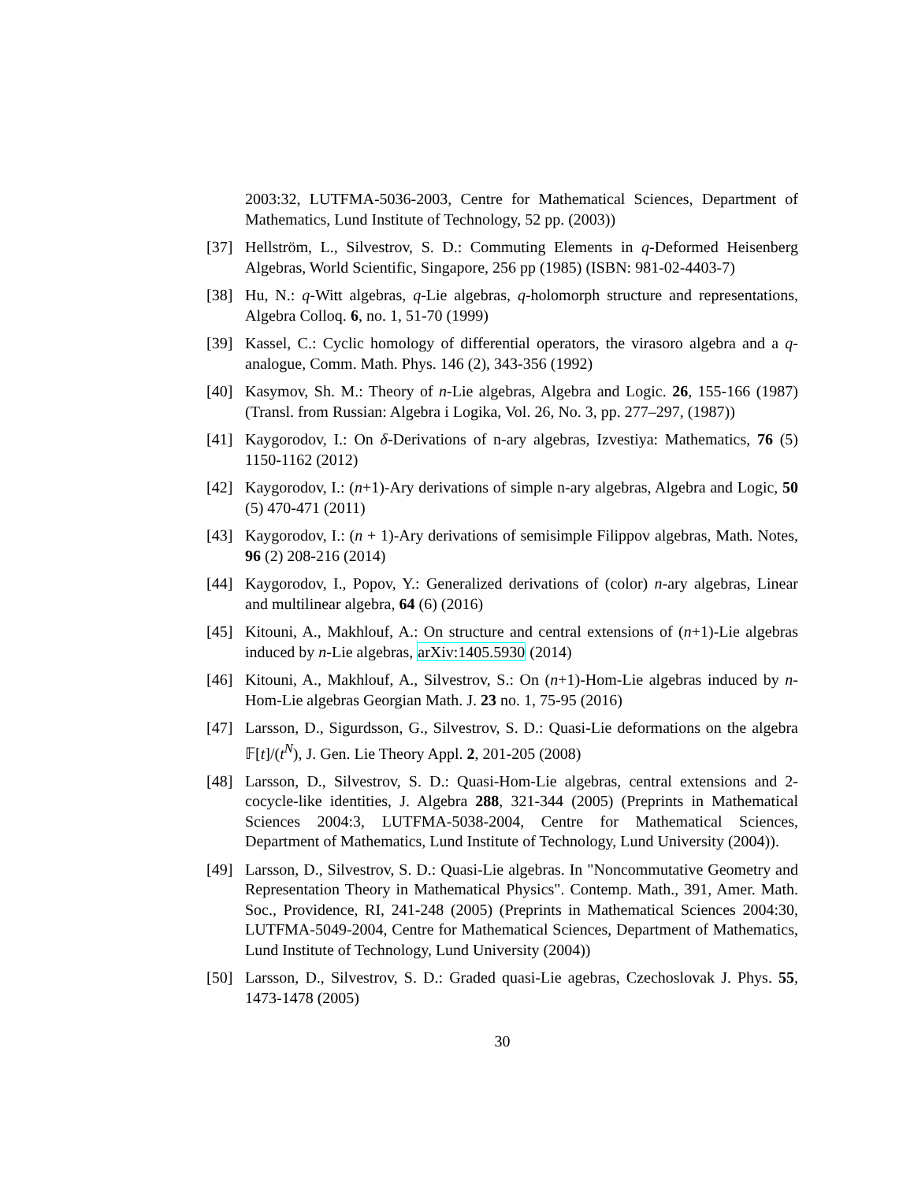2003:32, LUTFMA-5036-2003, Centre for Mathematical Sciences, Department of Mathematics, Lund Institute of Technology, 52 pp. (2003))
[37] Hellström, L., Silvestrov, S. D.: Commuting Elements in q-Deformed Heisenberg Algebras, World Scientific, Singapore, 256 pp (1985) (ISBN: 981-02-4403-7)
[38] Hu, N.: q-Witt algebras, q-Lie algebras, q-holomorph structure and representations, Algebra Colloq. 6, no. 1, 51-70 (1999)
[39] Kassel, C.: Cyclic homology of differential operators, the virasoro algebra and a q-analogue, Comm. Math. Phys. 146 (2), 343-356 (1992)
[40] Kasymov, Sh. M.: Theory of n-Lie algebras, Algebra and Logic. 26, 155-166 (1987) (Transl. from Russian: Algebra i Logika, Vol. 26, No. 3, pp. 277–297, (1987))
[41] Kaygorodov, I.: On δ-Derivations of n-ary algebras, Izvestiya: Mathematics, 76 (5) 1150-1162 (2012)
[42] Kaygorodov, I.: (n+1)-Ary derivations of simple n-ary algebras, Algebra and Logic, 50 (5) 470-471 (2011)
[43] Kaygorodov, I.: (n + 1)-Ary derivations of semisimple Filippov algebras, Math. Notes, 96 (2) 208-216 (2014)
[44] Kaygorodov, I., Popov, Y.: Generalized derivations of (color) n-ary algebras, Linear and multilinear algebra, 64 (6) (2016)
[45] Kitouni, A., Makhlouf, A.: On structure and central extensions of (n+1)-Lie algebras induced by n-Lie algebras, arXiv:1405.5930 (2014)
[46] Kitouni, A., Makhlouf, A., Silvestrov, S.: On (n+1)-Hom-Lie algebras induced by n-Hom-Lie algebras Georgian Math. J. 23 no. 1, 75-95 (2016)
[47] Larsson, D., Sigurdsson, G., Silvestrov, S. D.: Quasi-Lie deformations on the algebra 𝔽[t]/(t<sup>N</sup>), J. Gen. Lie Theory Appl. 2, 201-205 (2008)
[48] Larsson, D., Silvestrov, S. D.: Quasi-Hom-Lie algebras, central extensions and 2-cocycle-like identities, J. Algebra 288, 321-344 (2005) (Preprints in Mathematical Sciences 2004:3, LUTFMA-5038-2004, Centre for Mathematical Sciences, Department of Mathematics, Lund Institute of Technology, Lund University (2004)).
[49] Larsson, D., Silvestrov, S. D.: Quasi-Lie algebras. In "Noncommutative Geometry and Representation Theory in Mathematical Physics". Contemp. Math., 391, Amer. Math. Soc., Providence, RI, 241-248 (2005) (Preprints in Mathematical Sciences 2004:30, LUTFMA-5049-2004, Centre for Mathematical Sciences, Department of Mathematics, Lund Institute of Technology, Lund University (2004))
[50] Larsson, D., Silvestrov, S. D.: Graded quasi-Lie agebras, Czechoslovak J. Phys. 55, 1473-1478 (2005)
30